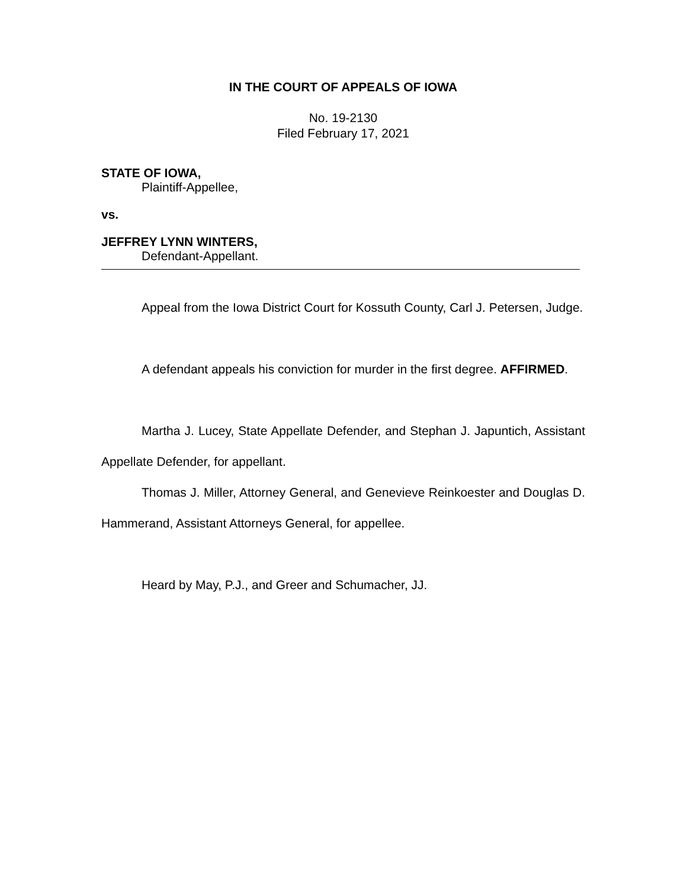IN THE COURT OF APPEALS OF IOWA
No. 19-2130
Filed February 17, 2021
STATE OF IOWA,
Plaintiff-Appellee,
vs.
JEFFREY LYNN WINTERS,
Defendant-Appellant.
Appeal from the Iowa District Court for Kossuth County, Carl J. Petersen, Judge.
A defendant appeals his conviction for murder in the first degree. AFFIRMED.
Martha J. Lucey, State Appellate Defender, and Stephan J. Japuntich, Assistant Appellate Defender, for appellant.
Thomas J. Miller, Attorney General, and Genevieve Reinkoester and Douglas D. Hammerand, Assistant Attorneys General, for appellee.
Heard by May, P.J., and Greer and Schumacher, JJ.